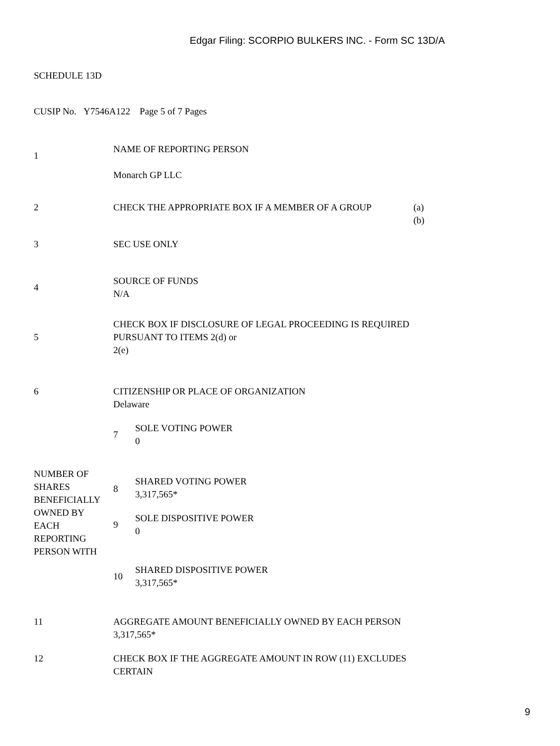Edgar Filing: SCORPIO BULKERS INC. - Form SC 13D/A
SCHEDULE 13D
CUSIP No. Y7546A122 Page 5 of 7 Pages
| 1 | NAME OF REPORTING PERSON Monarch GP LLC | | |
| 2 | CHECK THE APPROPRIATE BOX IF A MEMBER OF A GROUP | | (a) (b) |
| 3 | SEC USE ONLY | | |
| 4 | SOURCE OF FUNDS N/A | | |
| 5 | CHECK BOX IF DISCLOSURE OF LEGAL PROCEEDING IS REQUIRED PURSUANT TO ITEMS 2(d) or 2(e) | | |
| 6 | CITIZENSHIP OR PLACE OF ORGANIZATION Delaware | | |
| | 7 | SOLE VOTING POWER 0 | |
| NUMBER OF SHARES BENEFICIALLY OWNED BY EACH REPORTING PERSON WITH | 8 | SHARED VOTING POWER 3,317,565* | |
| | 9 | SOLE DISPOSITIVE POWER 0 | |
| | 10 | SHARED DISPOSITIVE POWER 3,317,565* | |
| 11 | AGGREGATE AMOUNT BENEFICIALLY OWNED BY EACH PERSON 3,317,565* | | |
| 12 | CHECK BOX IF THE AGGREGATE AMOUNT IN ROW (11) EXCLUDES CERTAIN | | |
9